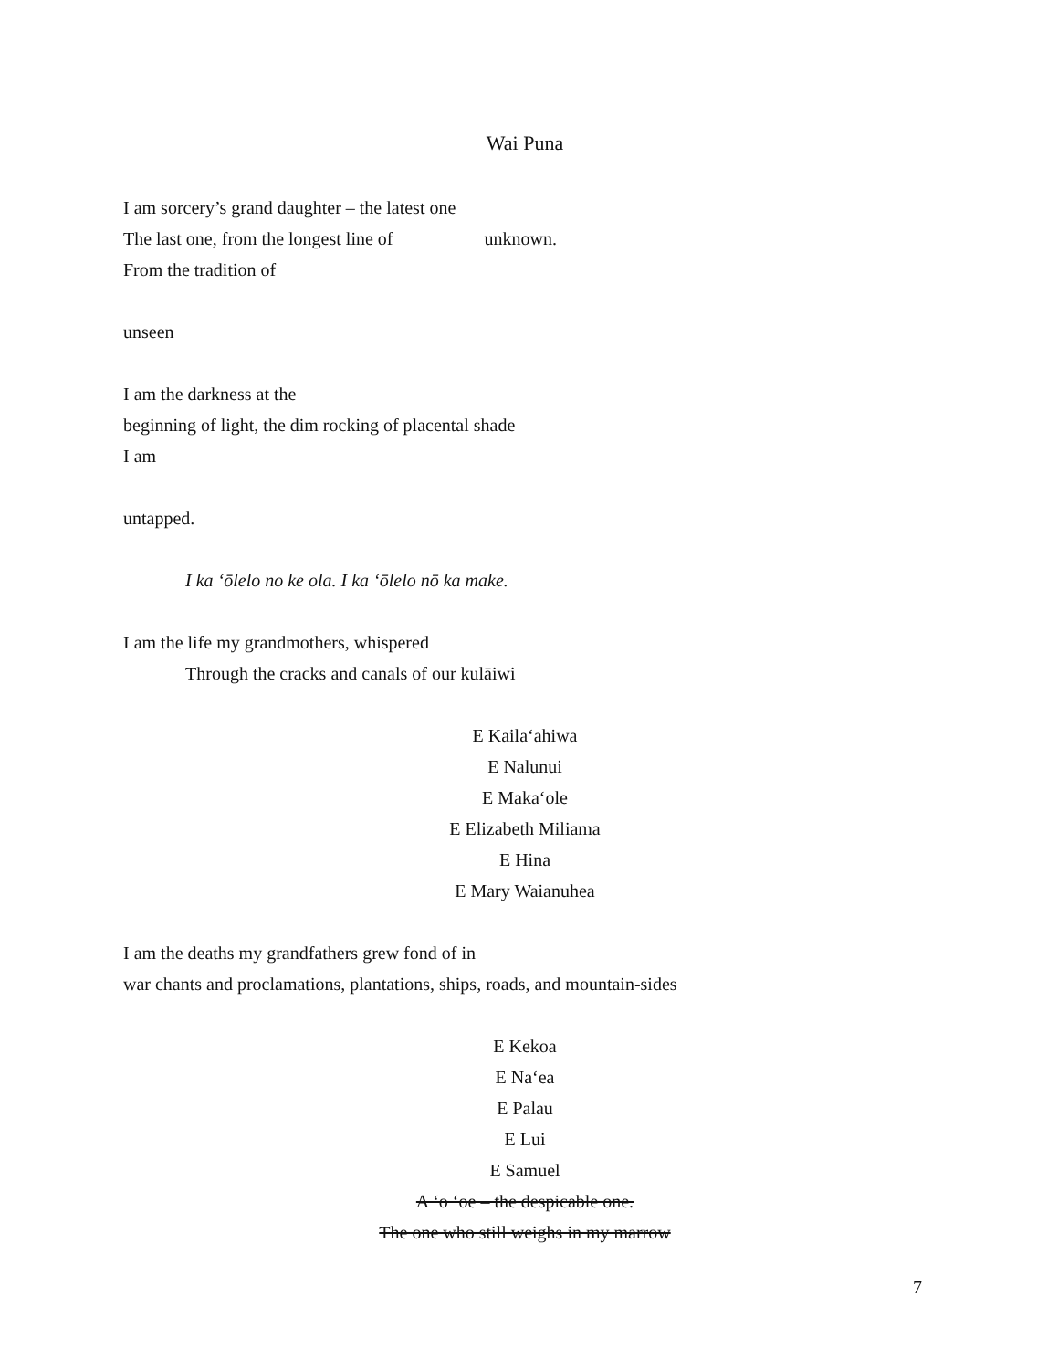Wai Puna
I am sorcery’s grand daughter – the latest one
The last one, from the longest line of unknown.
From the tradition of
unseen
I am the darkness at the
beginning of light, the dim rocking of placental shade
I am
untapped.
I ka ʻōlelo no ke ola. I ka ʻōlelo nō ka make.
I am the life my grandmothers, whispered
Through the cracks and canals of our kulāiwi
E Kailaʻahiwa
E Nalunui
E Makaʻole
E Elizabeth Miliama
E Hina
E Mary Waianuhea
I am the deaths my grandfathers grew fond of in
war chants and proclamations, plantations, ships, roads, and mountain-sides
E Kekoa
E Naʻea
E Palau
E Lui
E Samuel
A ʻo ʻoe – the despicable one.
The one who still weighs in my marrow
7